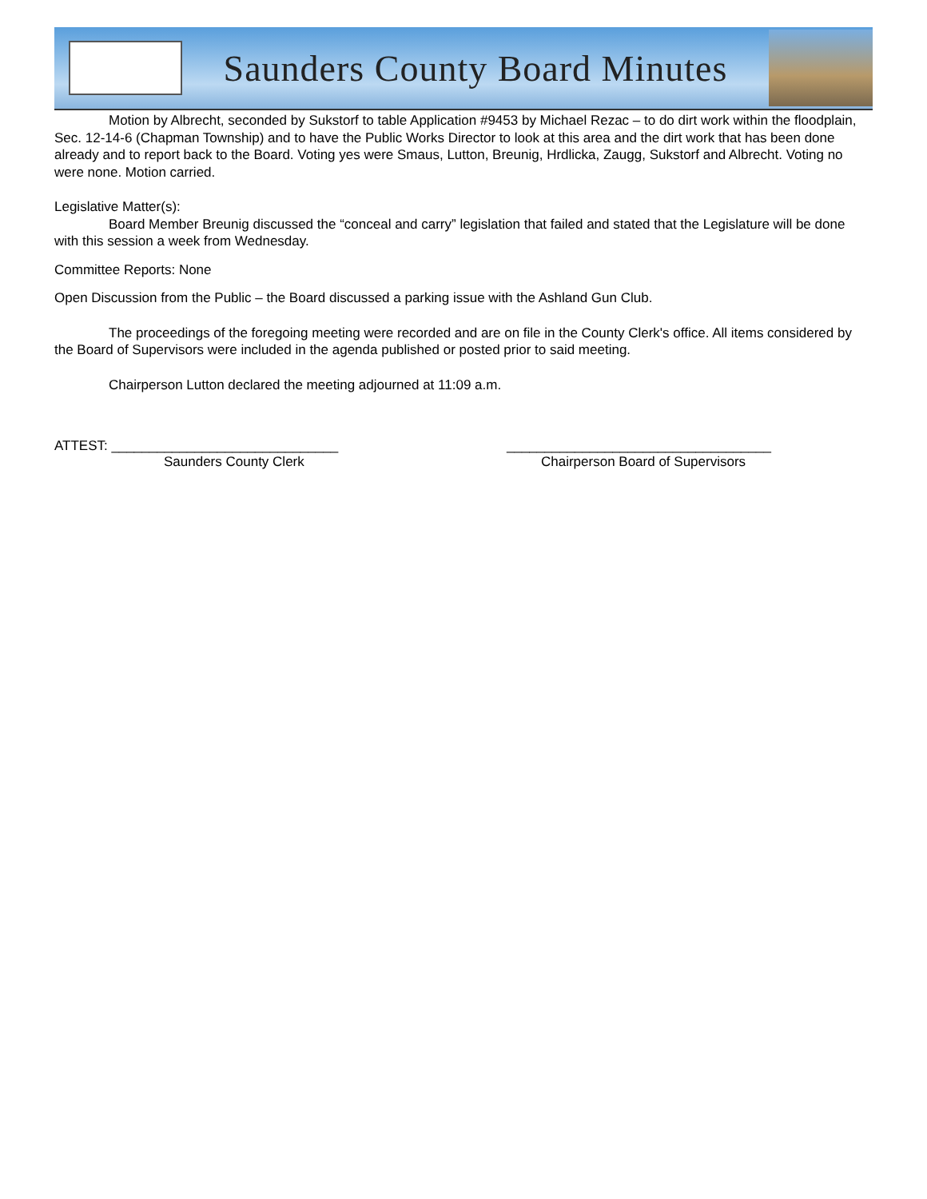Saunders County Board Minutes
Motion by Albrecht, seconded by Sukstorf to table Application #9453 by Michael Rezac – to do dirt work within the floodplain, Sec. 12-14-6 (Chapman Township) and to have the Public Works Director to look at this area and the dirt work that has been done already and to report back to the Board. Voting yes were Smaus, Lutton, Breunig, Hrdlicka, Zaugg, Sukstorf and Albrecht. Voting no were none. Motion carried.
Legislative Matter(s):
Board Member Breunig discussed the “conceal and carry” legislation that failed and stated that the Legislature will be done with this session a week from Wednesday.
Committee Reports: None
Open Discussion from the Public – the Board discussed a parking issue with the Ashland Gun Club.
The proceedings of the foregoing meeting were recorded and are on file in the County Clerk's office. All items considered by the Board of Supervisors were included in the agenda published or posted prior to said meeting.
Chairperson Lutton declared the meeting adjourned at 11:09 a.m.
ATTEST: ______________________________ ___________________________________
Saunders County Clerk Chairperson Board of Supervisors